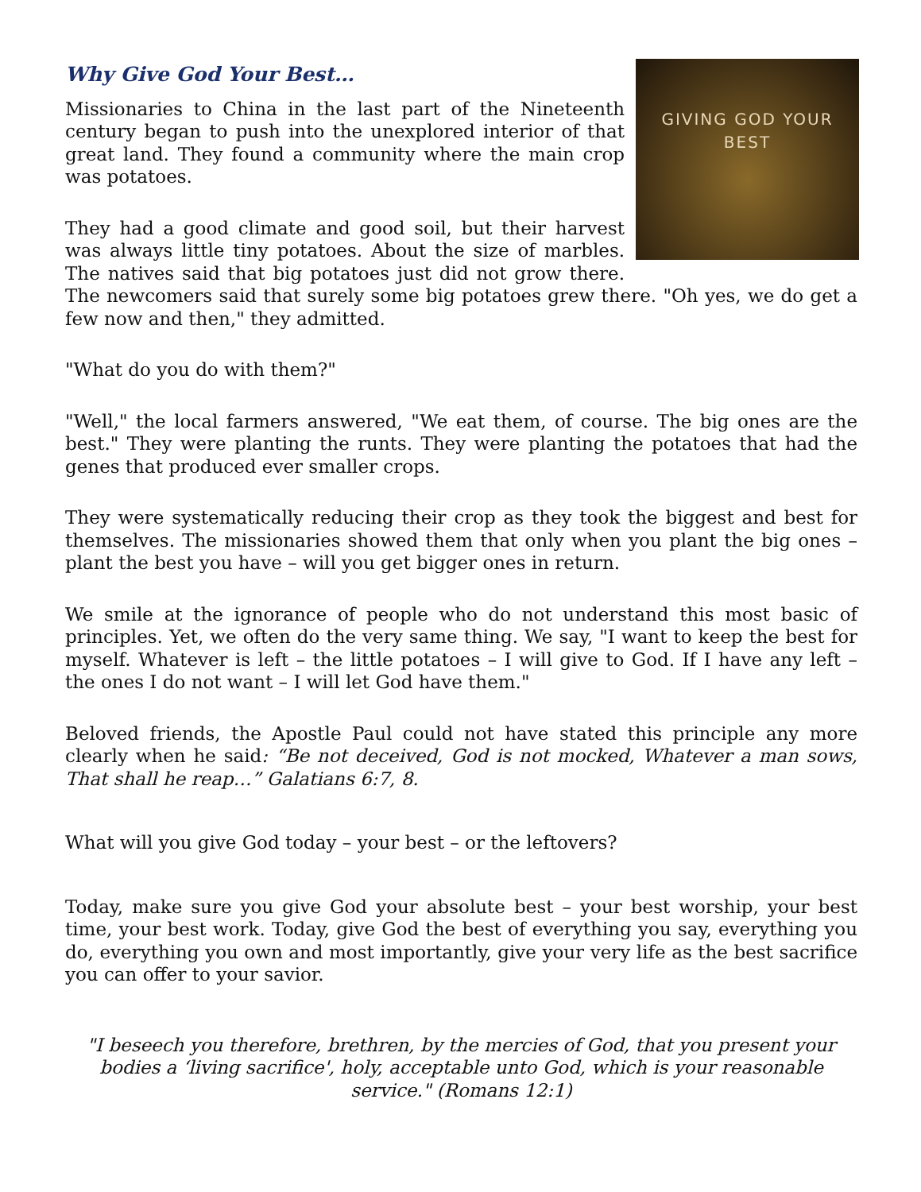GIVING GOD YOUR BEST
Why Give God Your Best…
Missionaries to China in the last part of the Nineteenth century began to push into the unexplored interior of that great land. They found a community where the main crop was potatoes.
They had a good climate and good soil, but their harvest was always little tiny potatoes. About the size of marbles. The natives said that big potatoes just did not grow there. The newcomers said that surely some big potatoes grew there. "Oh yes, we do get a few now and then," they admitted.
"What do you do with them?"
"Well," the local farmers answered, "We eat them, of course. The big ones are the best." They were planting the runts. They were planting the potatoes that had the genes that produced ever smaller crops.
They were systematically reducing their crop as they took the biggest and best for themselves. The missionaries showed them that only when you plant the big ones – plant the best you have – will you get bigger ones in return.
We smile at the ignorance of people who do not understand this most basic of principles. Yet, we often do the very same thing. We say, "I want to keep the best for myself. Whatever is left – the little potatoes – I will give to God. If I have any left – the ones I do not want – I will let God have them."
Beloved friends, the Apostle Paul could not have stated this principle any more clearly when he said: “Be not deceived, God is not mocked, Whatever a man sows, That shall he reap…” Galatians 6:7, 8.
What will you give God today – your best – or the leftovers?
Today, make sure you give God your absolute best – your best worship, your best time, your best work. Today, give God the best of everything you say, everything you do, everything you own and most importantly, give your very life as the best sacrifice you can offer to your savior.
"I beseech you therefore, brethren, by the mercies of God, that you present your bodies a ‘living sacrifice', holy, acceptable unto God, which is your reasonable service." (Romans 12:1)